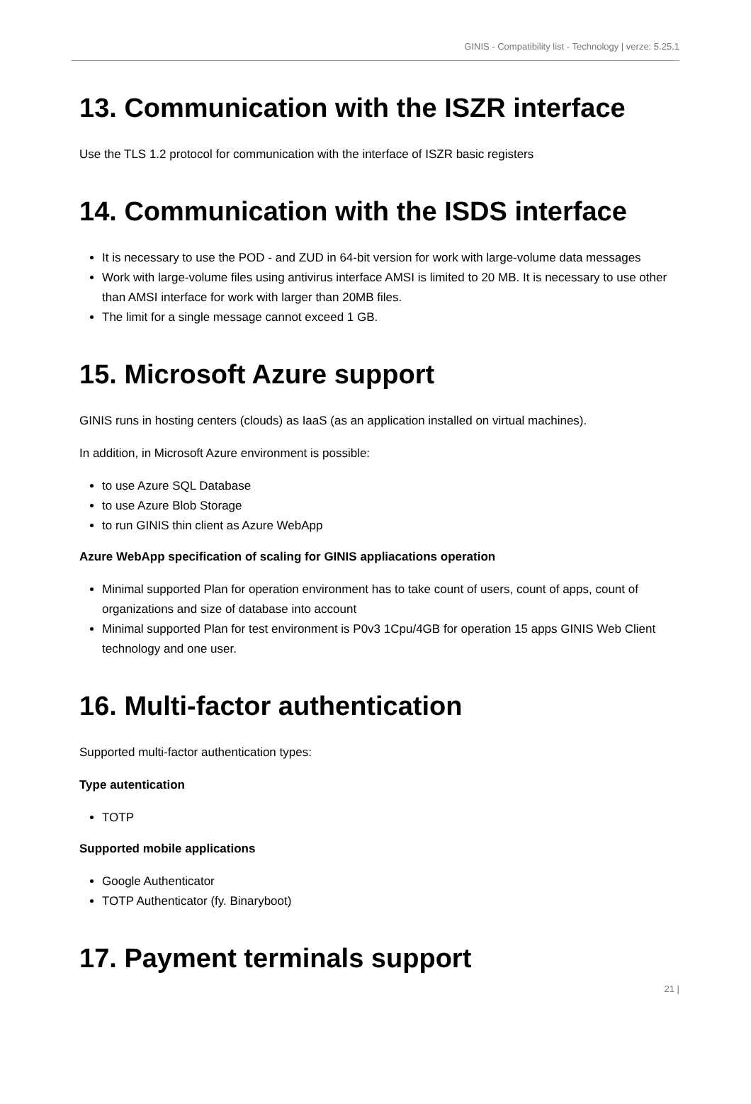GINIS - Compatibility list - Technology | verze: 5.25.1
13. Communication with the ISZR interface
Use the TLS 1.2 protocol for communication with the interface of ISZR basic registers
14. Communication with the ISDS interface
It is necessary to use the POD - and ZUD in 64-bit version for work with large-volume data messages
Work with large-volume files using antivirus interface AMSI is limited to 20 MB. It is necessary to use other than AMSI interface for work with larger than 20MB files.
The limit for a single message cannot exceed 1 GB.
15. Microsoft Azure support
GINIS runs in hosting centers (clouds) as IaaS (as an application installed on virtual machines).
In addition, in Microsoft Azure environment is possible:
to use Azure SQL Database
to use Azure Blob Storage
to run GINIS thin client as Azure WebApp
Azure WebApp specification of scaling for GINIS appliacations operation
Minimal supported Plan for operation environment has to take count of users, count of apps, count of organizations and size of database into account
Minimal supported Plan for test environment is P0v3 1Cpu/4GB for operation 15 apps GINIS Web Client technology and one user.
16. Multi-factor authentication
Supported multi-factor authentication types:
Type autentication
TOTP
Supported mobile applications
Google Authenticator
TOTP Authenticator (fy. Binaryboot)
17. Payment terminals support
21 |